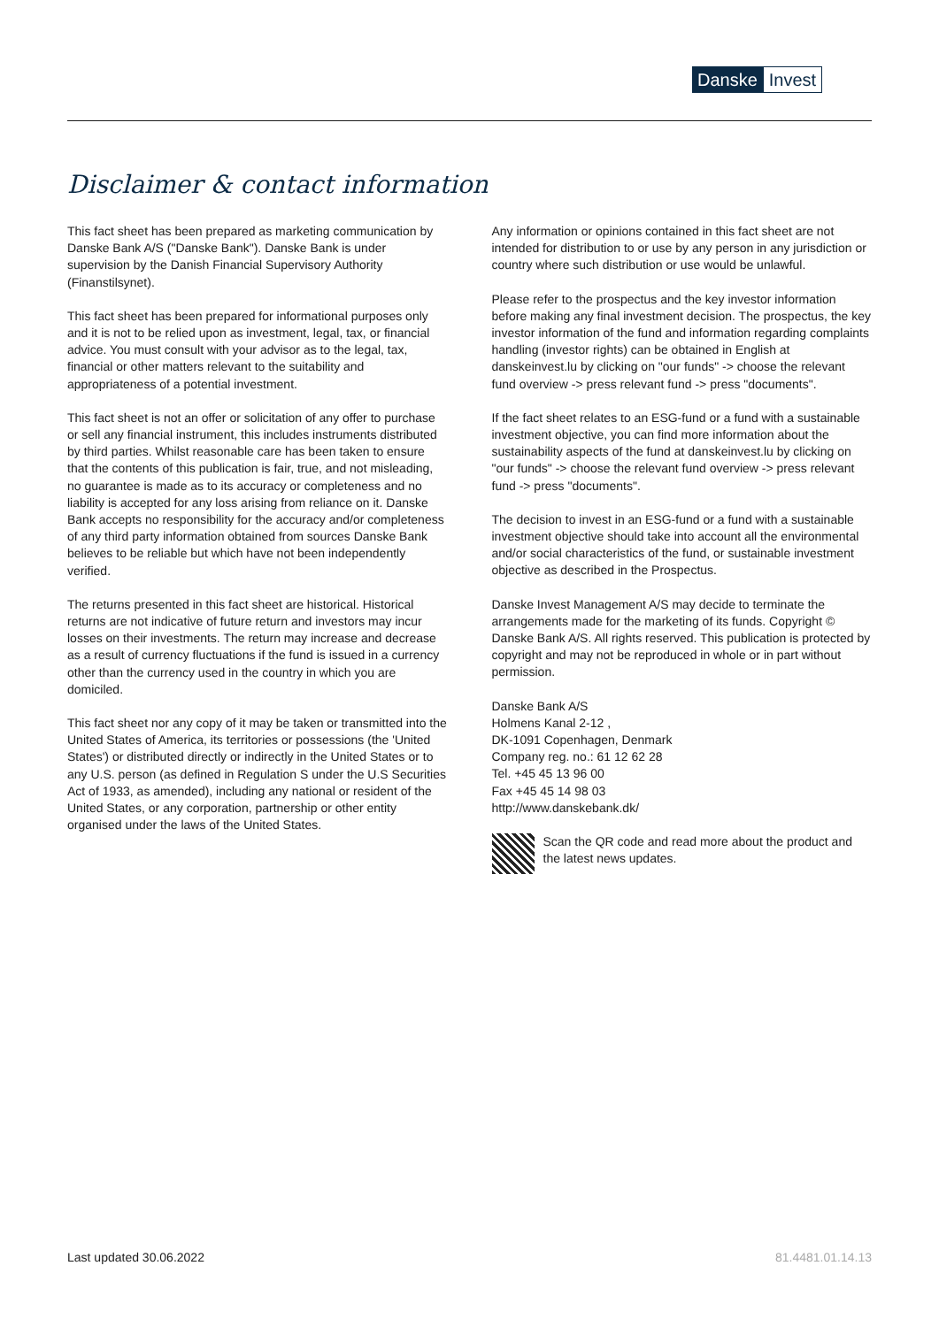Danske Invest
Disclaimer & contact information
This fact sheet has been prepared as marketing communication by Danske Bank A/S ("Danske Bank"). Danske Bank is under supervision by the Danish Financial Supervisory Authority (Finanstilsynet).
This fact sheet has been prepared for informational purposes only and it is not to be relied upon as investment, legal, tax, or financial advice. You must consult with your advisor as to the legal, tax, financial or other matters relevant to the suitability and appropriateness of a potential investment.
This fact sheet is not an offer or solicitation of any offer to purchase or sell any financial instrument, this includes instruments distributed by third parties. Whilst reasonable care has been taken to ensure that the contents of this publication is fair, true, and not misleading, no guarantee is made as to its accuracy or completeness and no liability is accepted for any loss arising from reliance on it. Danske Bank accepts no responsibility for the accuracy and/or completeness of any third party information obtained from sources Danske Bank believes to be reliable but which have not been independently verified.
The returns presented in this fact sheet are historical. Historical returns are not indicative of future return and investors may incur losses on their investments. The return may increase and decrease as a result of currency fluctuations if the fund is issued in a currency other than the currency used in the country in which you are domiciled.
This fact sheet nor any copy of it may be taken or transmitted into the United States of America, its territories or possessions (the 'United States') or distributed directly or indirectly in the United States or to any U.S. person (as defined in Regulation S under the U.S Securities Act of 1933, as amended), including any national or resident of the United States, or any corporation, partnership or other entity organised under the laws of the United States.
Any information or opinions contained in this fact sheet are not intended for distribution to or use by any person in any jurisdiction or country where such distribution or use would be unlawful.
Please refer to the prospectus and the key investor information before making any final investment decision. The prospectus, the key investor information of the fund and information regarding complaints handling (investor rights) can be obtained in English at danskeinvest.lu by clicking on "our funds" -> choose the relevant fund overview -> press relevant fund -> press "documents".
If the fact sheet relates to an ESG-fund or a fund with a sustainable investment objective, you can find more information about the sustainability aspects of the fund at danskeinvest.lu by clicking on "our funds" -> choose the relevant fund overview -> press relevant fund -> press "documents".
The decision to invest in an ESG-fund or a fund with a sustainable investment objective should take into account all the environmental and/or social characteristics of the fund, or sustainable investment objective as described in the Prospectus.
Danske Invest Management A/S may decide to terminate the arrangements made for the marketing of its funds. Copyright © Danske Bank A/S. All rights reserved. This publication is protected by copyright and may not be reproduced in whole or in part without permission.
Danske Bank A/S
Holmens Kanal 2-12 ,
DK-1091 Copenhagen, Denmark
Company reg. no.: 61 12 62 28
Tel. +45 45 13 96 00
Fax +45 45 14 98 03
http://www.danskebank.dk/
Scan the QR code and read more about the product and the latest news updates.
Last updated 30.06.2022 81.4481.01.14.13